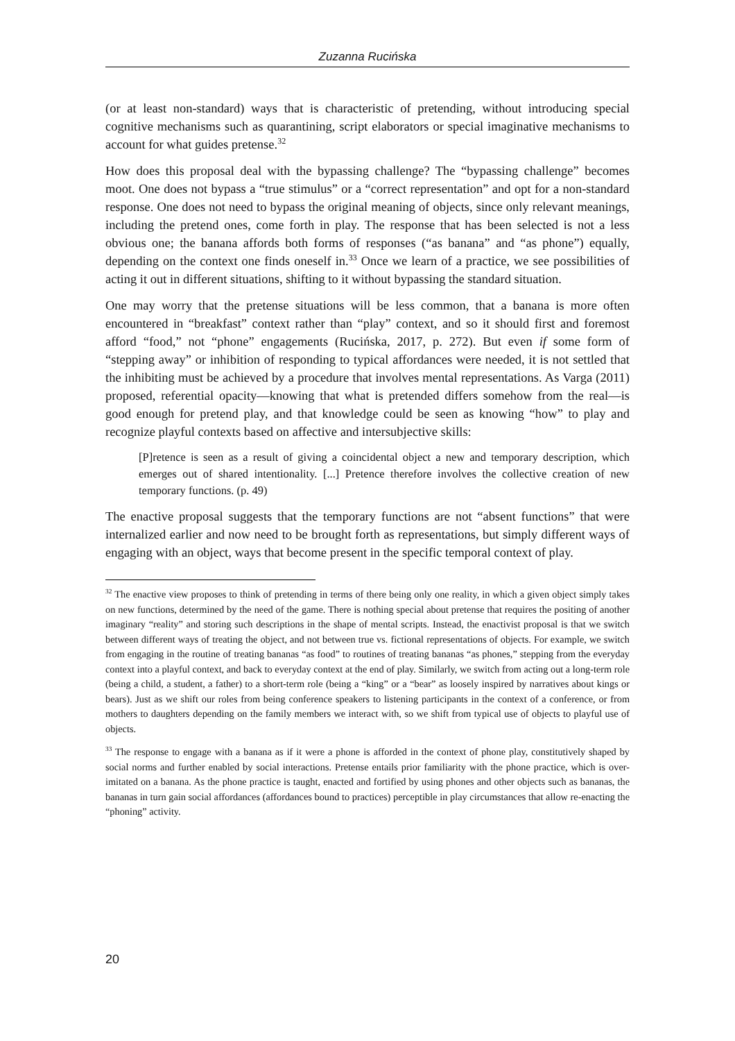Zuzanna Rucińska
(or at least non-standard) ways that is characteristic of pretending, without introducing special cognitive mechanisms such as quarantining, script elaborators or special imaginative mechanisms to account for what guides pretense.<sup>32</sup>
How does this proposal deal with the bypassing challenge? The “bypassing challenge” becomes moot. One does not bypass a “true stimulus” or a “correct representation” and opt for a non-standard response. One does not need to bypass the original meaning of objects, since only relevant meanings, including the pretend ones, come forth in play. The response that has been selected is not a less obvious one; the banana affords both forms of responses (“as banana” and “as phone”) equally, depending on the context one finds oneself in.<sup>33</sup> Once we learn of a practice, we see possibilities of acting it out in different situations, shifting to it without bypassing the standard situation.
One may worry that the pretense situations will be less common, that a banana is more often encountered in “breakfast” context rather than “play” context, and so it should first and foremost afford “food,” not “phone” engagements (Rucińska, 2017, p. 272). But even if some form of “stepping away” or inhibition of responding to typical affordances were needed, it is not settled that the inhibiting must be achieved by a procedure that involves mental representations. As Varga (2011) proposed, referential opacity—knowing that what is pretended differs somehow from the real—is good enough for pretend play, and that knowledge could be seen as knowing “how” to play and recognize playful contexts based on affective and intersubjective skills:
[P]retence is seen as a result of giving a coincidental object a new and temporary description, which emerges out of shared intentionality. [...] Pretence therefore involves the collective creation of new temporary functions. (p. 49)
The enactive proposal suggests that the temporary functions are not “absent functions” that were internalized earlier and now need to be brought forth as representations, but simply different ways of engaging with an object, ways that become present in the specific temporal context of play.
<sup>32</sup> The enactive view proposes to think of pretending in terms of there being only one reality, in which a given object simply takes on new functions, determined by the need of the game. There is nothing special about pretense that requires the positing of another imaginary “reality” and storing such descriptions in the shape of mental scripts. Instead, the enactivist proposal is that we switch between different ways of treating the object, and not between true vs. fictional representations of objects. For example, we switch from engaging in the routine of treating bananas “as food” to routines of treating bananas “as phones,” stepping from the everyday context into a playful context, and back to everyday context at the end of play. Similarly, we switch from acting out a long-term role (being a child, a student, a father) to a short-term role (being a “king” or a “bear” as loosely inspired by narratives about kings or bears). Just as we shift our roles from being conference speakers to listening participants in the context of a conference, or from mothers to daughters depending on the family members we interact with, so we shift from typical use of objects to playful use of objects.
<sup>33</sup> The response to engage with a banana as if it were a phone is afforded in the context of phone play, constitutively shaped by social norms and further enabled by social interactions. Pretense entails prior familiarity with the phone practice, which is over-imitated on a banana. As the phone practice is taught, enacted and fortified by using phones and other objects such as bananas, the bananas in turn gain social affordances (affordances bound to practices) perceptible in play circumstances that allow re-enacting the “phoning” activity.
20